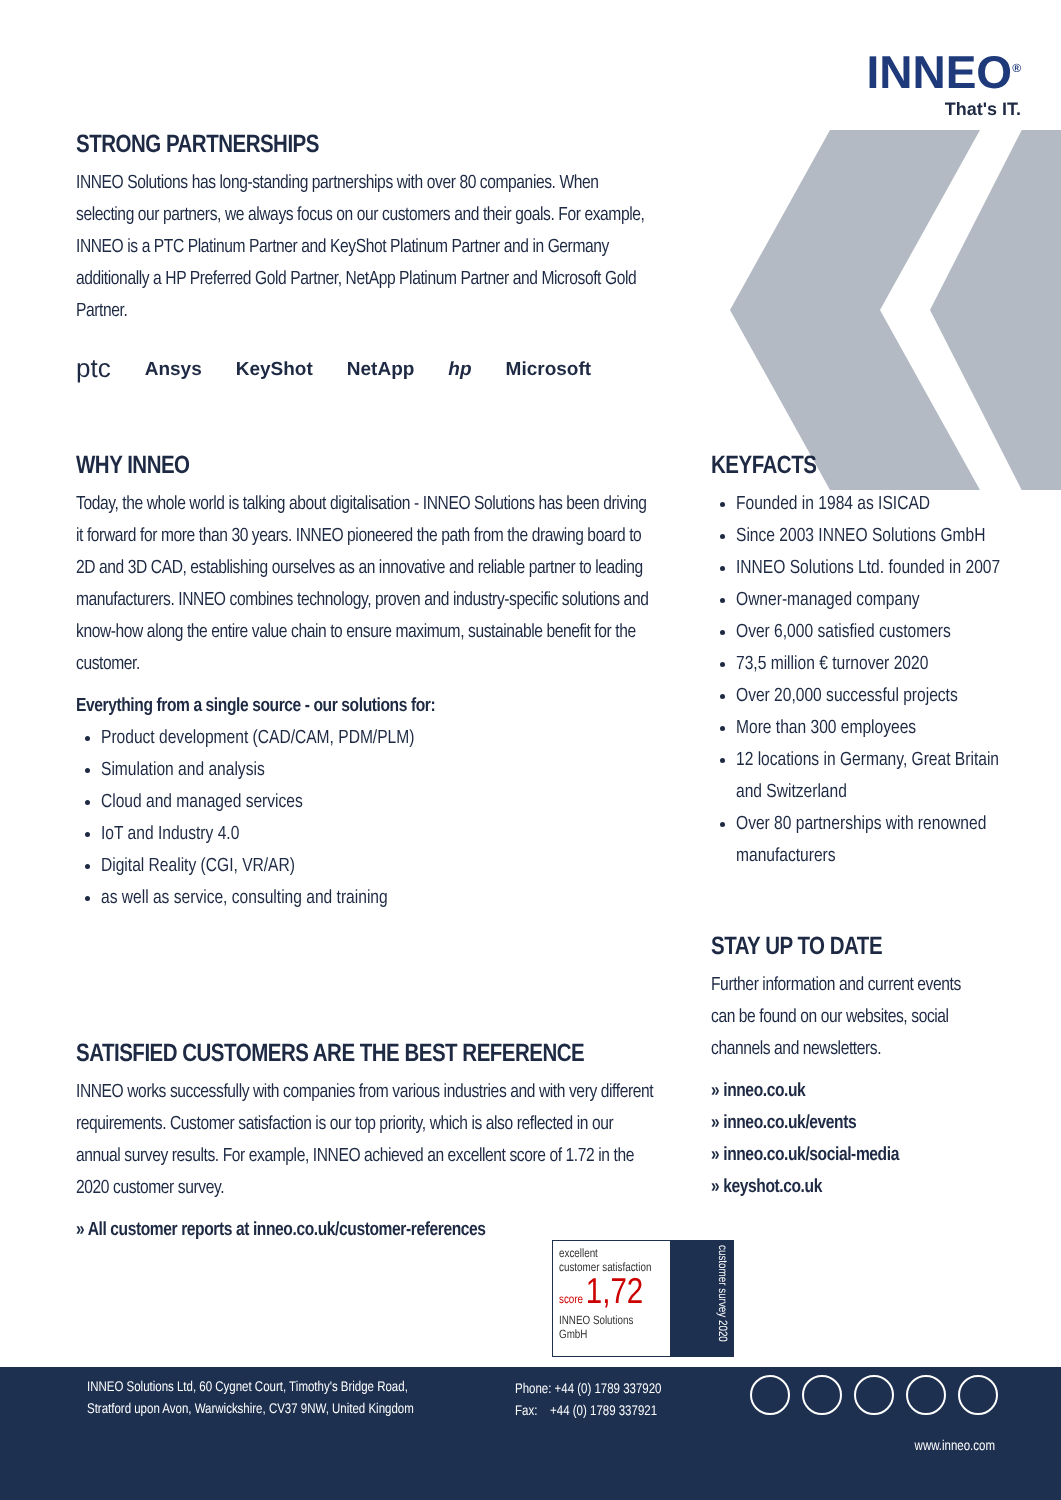INNEO<sup>®</sup>
That's IT.
STRONG PARTNERSHIPS
INNEO Solutions has long-standing partnerships with over 80 companies. When selecting our partners, we always focus on our customers and their goals. For example, INNEO is a PTC Platinum Partner and KeyShot Platinum Partner and in Germany additionally a HP Preferred Gold Partner, NetApp Platinum Partner and Microsoft Gold Partner.
ptc Ansys KeyShot NetApp hp Microsoft
WHY INNEO
Today, the whole world is talking about digitalisation - INNEO Solutions has been driving it forward for more than 30 years. INNEO pioneered the path from the drawing board to 2D and 3D CAD, establishing ourselves as an innovative and reliable partner to leading manufacturers. INNEO combines technology, proven and industry-specific solutions and know-how along the entire value chain to ensure maximum, sustainable benefit for the customer.
Everything from a single source - our solutions for:
Product development (CAD/CAM, PDM/PLM)
Simulation and analysis
Cloud and managed services
IoT and Industry 4.0
Digital Reality (CGI, VR/AR)
as well as service, consulting and training
SATISFIED CUSTOMERS ARE THE BEST REFERENCE
INNEO works successfully with companies from various industries and with very different requirements. Customer satisfaction is our top priority, which is also reflected in our annual survey results. For example, INNEO achieved an excellent score of 1.72 in the 2020 customer survey.
» All customer reports at inneo.co.uk/customer-references
excellent
customer satisfaction
score 1,72
INNEO Solutions GmbH
customer survey 2020
KEYFACTS
Founded in 1984 as ISICAD
Since 2003 INNEO Solutions GmbH
INNEO Solutions Ltd. founded in 2007
Owner-managed company
Over 6,000 satisfied customers
73,5 million € turnover 2020
Over 20,000 successful projects
More than 300 employees
12 locations in Germany, Great Britain and Switzerland
Over 80 partnerships with renow­ned manufacturers
STAY UP TO DATE
Further information and current events can be found on our websites, social channels and newsletters.
» inneo.co.uk
» inneo.co.uk/events
» inneo.co.uk/social-media
» keyshot.co.uk
INNEO Solutions Ltd, 60 Cygnet Court, Timothy's Bridge Road,
Stratford upon Avon, Warwickshire, CV37 9NW, United Kingdom
Phone: +44 (0) 1789 337920
Fax: +44 (0) 1789 337921
www.inneo.com